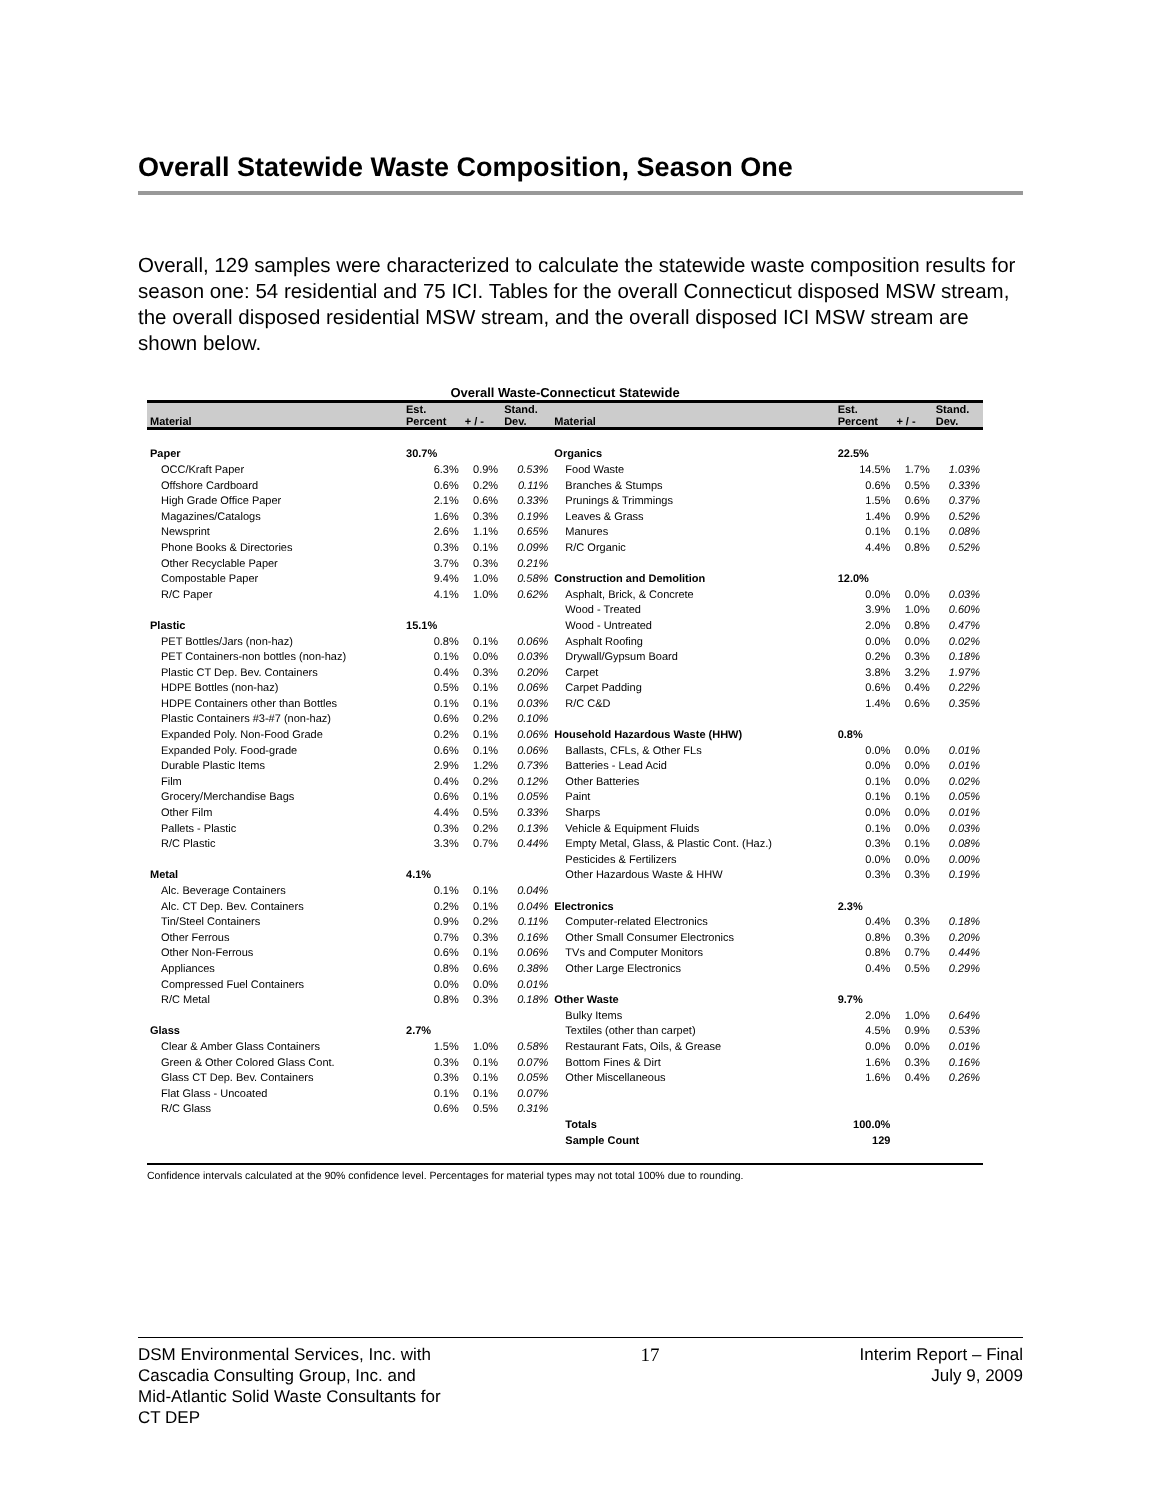Overall Statewide Waste Composition, Season One
Overall, 129 samples were characterized to calculate the statewide waste composition results for season one: 54 residential and 75 ICI. Tables for the overall Connecticut disposed MSW stream, the overall disposed residential MSW stream, and the overall disposed ICI MSW stream are shown below.
Overall Waste-Connecticut Statewide
| Material | Est. Percent | + / - | Stand. Dev. | Material | Est. Percent | + / - | Stand. Dev. |
| --- | --- | --- | --- | --- | --- | --- | --- |
| Paper | 30.7% | | | Organics | 22.5% | | |
| OCC/Kraft Paper | 6.3% | 0.9% | 0.53% | Food Waste | 14.5% | 1.7% | 1.03% |
| Offshore Cardboard | 0.6% | 0.2% | 0.11% | Branches & Stumps | 0.6% | 0.5% | 0.33% |
| High Grade Office Paper | 2.1% | 0.6% | 0.33% | Prunings & Trimmings | 1.5% | 0.6% | 0.37% |
| Magazines/Catalogs | 1.6% | 0.3% | 0.19% | Leaves & Grass | 1.4% | 0.9% | 0.52% |
| Newsprint | 2.6% | 1.1% | 0.65% | Manures | 0.1% | 0.1% | 0.08% |
| Phone Books & Directories | 0.3% | 0.1% | 0.09% | R/C Organic | 4.4% | 0.8% | 0.52% |
| Other Recyclable Paper | 3.7% | 0.3% | 0.21% | | | | |
| Compostable Paper | 9.4% | 1.0% | 0.58% | Construction and Demolition | 12.0% | | |
| R/C Paper | 4.1% | 1.0% | 0.62% | Asphalt, Brick, & Concrete | 0.0% | 0.0% | 0.03% |
| | | | | Wood - Treated | 3.9% | 1.0% | 0.60% |
| Plastic | 15.1% | | | Wood - Untreated | 2.0% | 0.8% | 0.47% |
| PET Bottles/Jars (non-haz) | 0.8% | 0.1% | 0.06% | Asphalt Roofing | 0.0% | 0.0% | 0.02% |
| PET Containers-non bottles (non-haz) | 0.1% | 0.0% | 0.03% | Drywall/Gypsum Board | 0.2% | 0.3% | 0.18% |
| Plastic CT Dep. Bev. Containers | 0.4% | 0.3% | 0.20% | Carpet | 3.8% | 3.2% | 1.97% |
| HDPE Bottles (non-haz) | 0.5% | 0.1% | 0.06% | Carpet Padding | 0.6% | 0.4% | 0.22% |
| HDPE Containers other than Bottles | 0.1% | 0.1% | 0.03% | R/C C&D | 1.4% | 0.6% | 0.35% |
| Plastic Containers #3-#7 (non-haz) | 0.6% | 0.2% | 0.10% | | | | |
| Expanded Poly. Non-Food Grade | 0.2% | 0.1% | 0.06% | Household Hazardous Waste (HHW) | 0.8% | | |
| Expanded Poly. Food-grade | 0.6% | 0.1% | 0.06% | Ballasts, CFLs, & Other FLs | 0.0% | 0.0% | 0.01% |
| Durable Plastic Items | 2.9% | 1.2% | 0.73% | Batteries - Lead Acid | 0.0% | 0.0% | 0.01% |
| Film | 0.4% | 0.2% | 0.12% | Other Batteries | 0.1% | 0.0% | 0.02% |
| Grocery/Merchandise Bags | 0.6% | 0.1% | 0.05% | Paint | 0.1% | 0.1% | 0.05% |
| Other Film | 4.4% | 0.5% | 0.33% | Sharps | 0.0% | 0.0% | 0.01% |
| Pallets - Plastic | 0.3% | 0.2% | 0.13% | Vehicle & Equipment Fluids | 0.1% | 0.0% | 0.03% |
| R/C Plastic | 3.3% | 0.7% | 0.44% | Empty Metal, Glass, & Plastic Cont. (Haz.) | 0.3% | 0.1% | 0.08% |
| | | | | Pesticides & Fertilizers | 0.0% | 0.0% | 0.00% |
| Metal | 4.1% | | | Other Hazardous Waste & HHW | 0.3% | 0.3% | 0.19% |
| Alc. Beverage Containers | 0.1% | 0.1% | 0.04% | | | | |
| Alc. CT Dep. Bev. Containers | 0.2% | 0.1% | 0.04% | Electronics | 2.3% | | |
| Tin/Steel Containers | 0.9% | 0.2% | 0.11% | Computer-related Electronics | 0.4% | 0.3% | 0.18% |
| Other Ferrous | 0.7% | 0.3% | 0.16% | Other Small Consumer Electronics | 0.8% | 0.3% | 0.20% |
| Other Non-Ferrous | 0.6% | 0.1% | 0.06% | TVs and Computer Monitors | 0.8% | 0.7% | 0.44% |
| Appliances | 0.8% | 0.6% | 0.38% | Other Large Electronics | 0.4% | 0.5% | 0.29% |
| Compressed Fuel Containers | 0.0% | 0.0% | 0.01% | | | | |
| R/C Metal | 0.8% | 0.3% | 0.18% | Other Waste | 9.7% | | |
| | | | | Bulky Items | 2.0% | 1.0% | 0.64% |
| Glass | 2.7% | | | Textiles (other than carpet) | 4.5% | 0.9% | 0.53% |
| Clear & Amber Glass Containers | 1.5% | 1.0% | 0.58% | Restaurant Fats, Oils, & Grease | 0.0% | 0.0% | 0.01% |
| Green & Other Colored Glass Cont. | 0.3% | 0.1% | 0.07% | Bottom Fines & Dirt | 1.6% | 0.3% | 0.16% |
| Glass CT Dep. Bev. Containers | 0.3% | 0.1% | 0.05% | Other Miscellaneous | 1.6% | 0.4% | 0.26% |
| Flat Glass - Uncoated | 0.1% | 0.1% | 0.07% | | | | |
| R/C Glass | 0.6% | 0.5% | 0.31% | | | | |
| | | | | Totals | 100.0% | | |
| | | | | Sample Count | 129 | | |
Confidence intervals calculated at the 90% confidence level. Percentages for material types may not total 100% due to rounding.
DSM Environmental Services, Inc. with
Cascadia Consulting Group, Inc. and
Mid-Atlantic Solid Waste Consultants for
CT DEP
17 Interim Report – Final
July 9, 2009